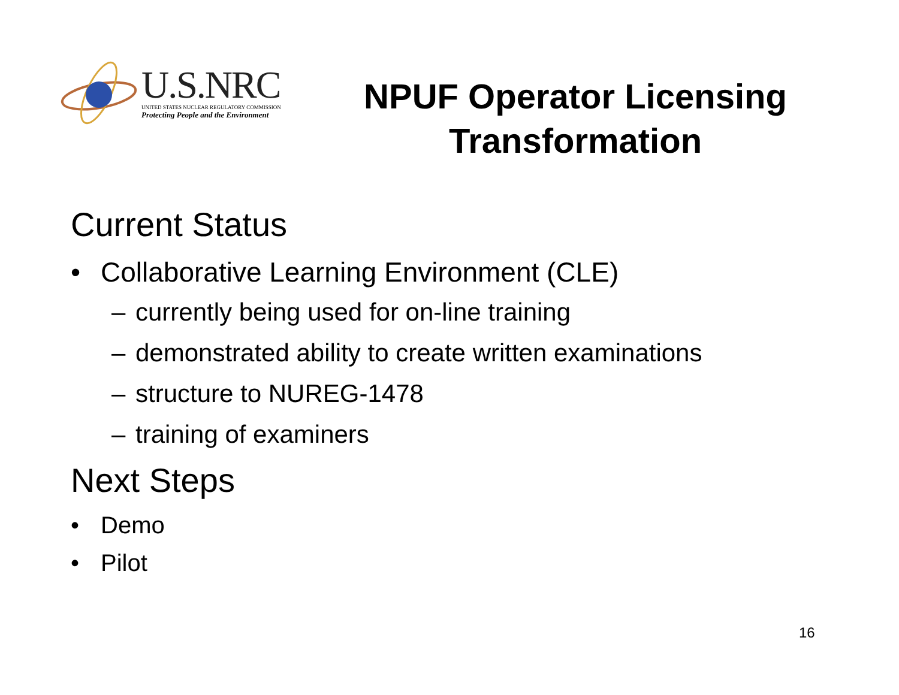U.S.NRC
UNITED STATES NUCLEAR REGULATORY COMMISSION
Protecting People and the Environment
NPUF Operator Licensing Transformation
Current Status
• Collaborative Learning Environment (CLE)
– currently being used for on-line training
– demonstrated ability to create written examinations
– structure to NUREG-1478
– training of examiners
Next Steps
• Demo
• Pilot
16